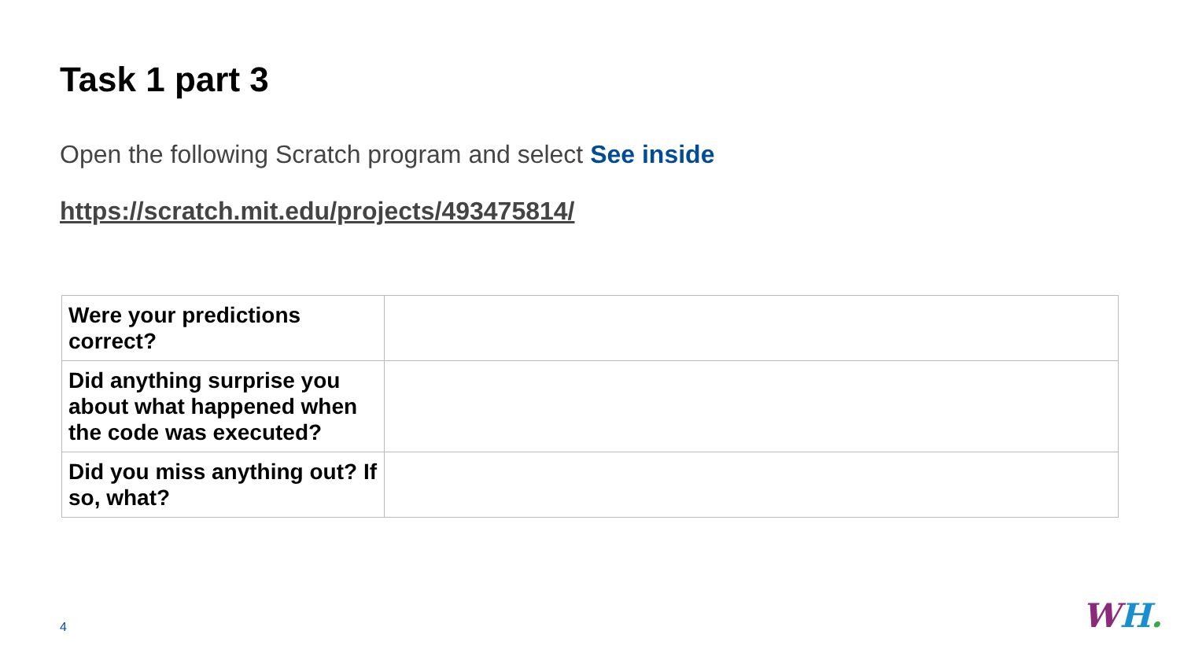Task 1 part 3
Open the following Scratch program and select See inside
https://scratch.mit.edu/projects/493475814/
| Were your predictions correct? | |
| Did anything surprise you about what happened when the code was executed? | |
| Did you miss anything out? If so, what? | |
4 WH.